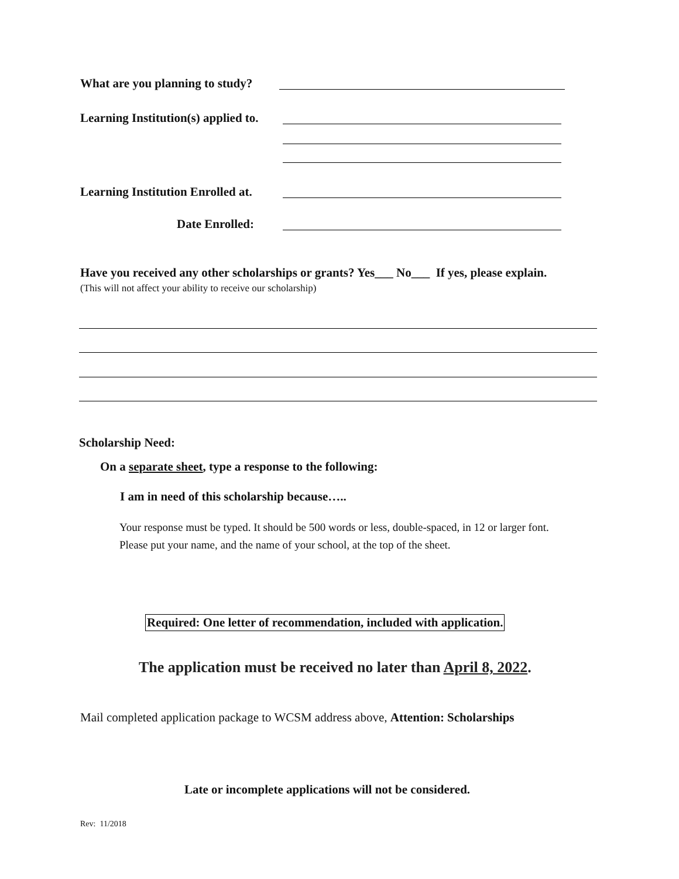What are you planning to study?
Learning Institution(s) applied to.
Learning Institution Enrolled at.
Date Enrolled:
Have you received any other scholarships or grants? Yes___ No___ If yes, please explain.
(This will not affect your ability to receive our scholarship)
Scholarship Need:
On a separate sheet, type a response to the following:
I am in need of this scholarship because…..
Your response must be typed. It should be 500 words or less, double-spaced, in 12 or larger font.
Please put your name, and the name of your school, at the top of the sheet.
Required: One letter of recommendation, included with application.
The application must be received no later than April 8, 2022.
Mail completed application package to WCSM address above, Attention: Scholarships
Late or incomplete applications will not be considered.
Rev: 11/2018